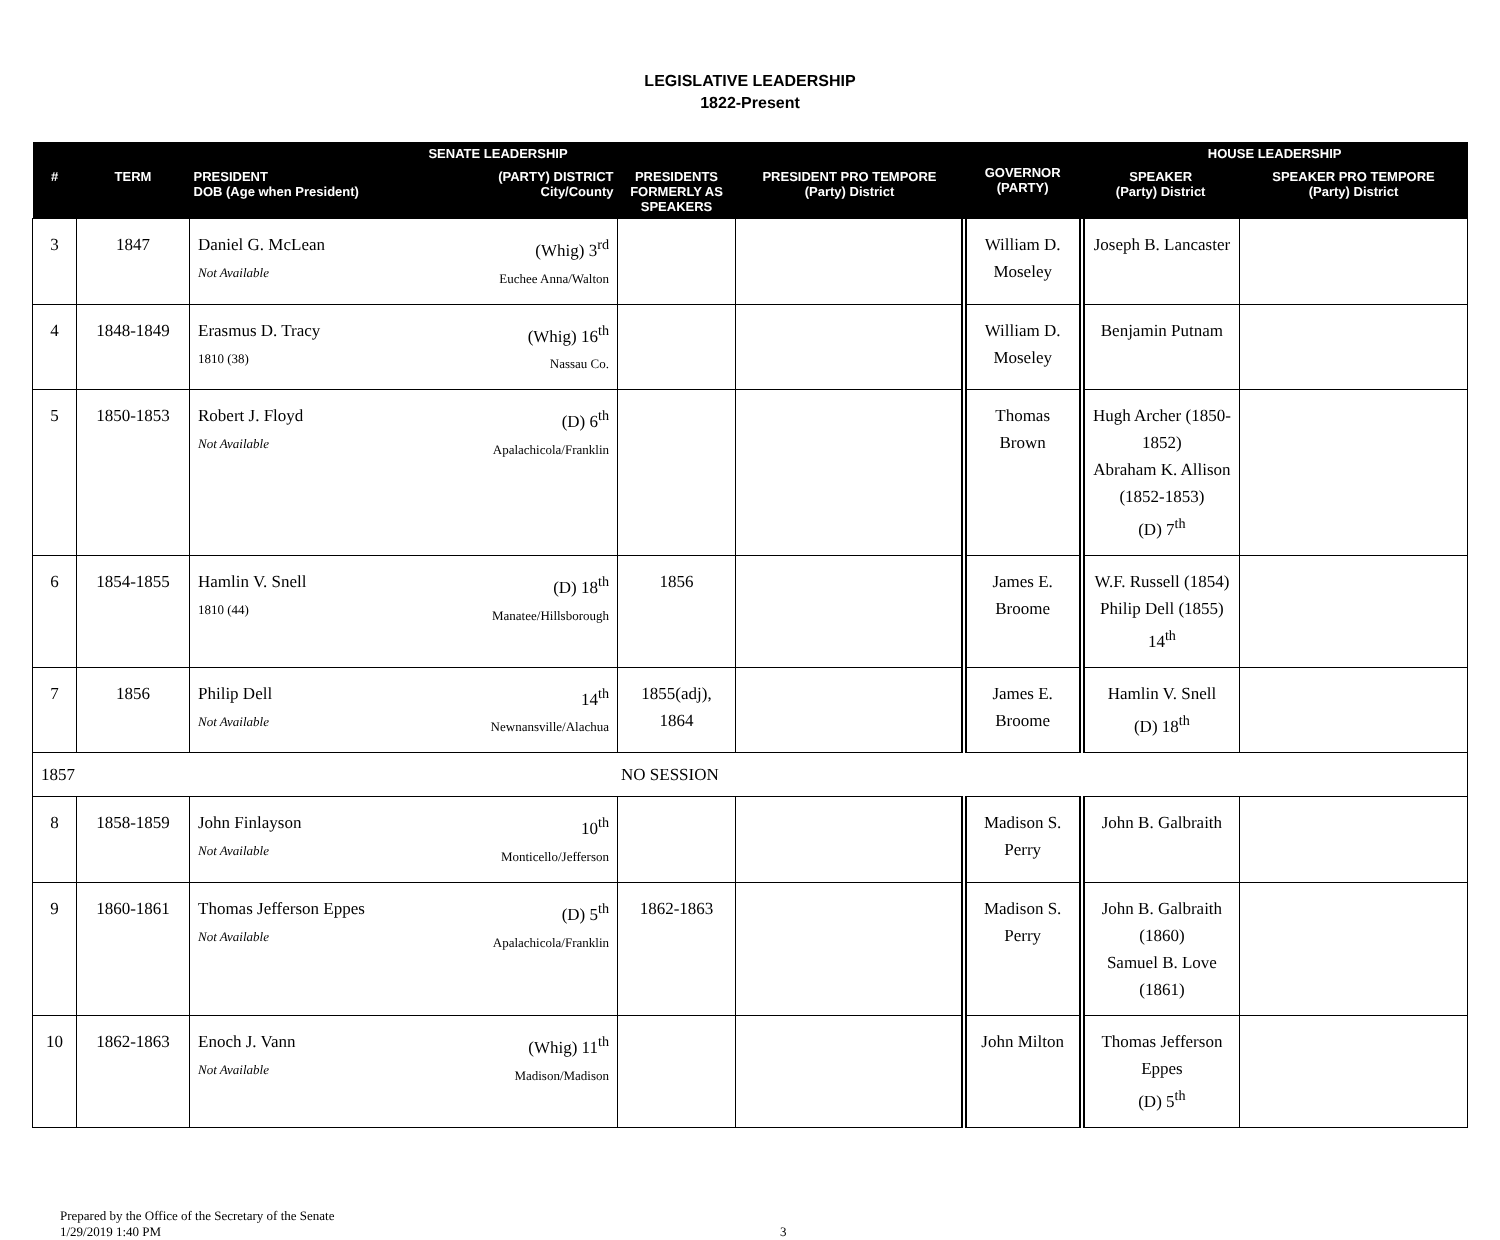LEGISLATIVE LEADERSHIP
1822-Present
| SENATE LEADERSHIP | | | | | GOVERNOR (PARTY) | HOUSE LEADERSHIP | |
| --- | --- | --- | --- | --- | --- | --- | --- |
| # | TERM | PRESIDENT DOB (Age when President) (PARTY) DISTRICT City/County | PRESIDENTS FORMERLY AS SPEAKERS | PRESIDENT PRO TEMPORE (Party) District | | SPEAKER (Party) District | SPEAKER PRO TEMPORE (Party) District |
| 3 | 1847 | Daniel G. McLean Not Available (Whig) 3<sup>rd</sup> Euchee Anna/Walton | | | William D. Moseley | Joseph B. Lancaster | |
| 4 | 1848-1849 | Erasmus D. Tracy 1810 (38) (Whig) 16<sup>th</sup> Nassau Co. | | | William D. Moseley | Benjamin Putnam | |
| 5 | 1850-1853 | Robert J. Floyd Not Available (D) 6<sup>th</sup> Apalachicola/Franklin | | | Thomas Brown | Hugh Archer (1850-1852) Abraham K. Allison (1852-1853) (D) 7<sup>th</sup> | |
| 6 | 1854-1855 | Hamlin V. Snell 1810 (44) (D) 18<sup>th</sup> Manatee/Hillsborough | 1856 | | James E. Broome | W.F. Russell (1854) Philip Dell (1855) 14<sup>th</sup> | |
| 7 | 1856 | Philip Dell Not Available 14<sup>th</sup> Newnansville/Alachua | 1855(adj), 1864 | | James E. Broome | Hamlin V. Snell (D) 18<sup>th</sup> | |
| 1857 NO SESSION | | | | | | | |
| 8 | 1858-1859 | John Finlayson Not Available 10<sup>th</sup> Monticello/Jefferson | | | Madison S. Perry | John B. Galbraith | |
| 9 | 1860-1861 | Thomas Jefferson Eppes Not Available (D) 5<sup>th</sup> Apalachicola/Franklin | 1862-1863 | | Madison S. Perry | John B. Galbraith (1860) Samuel B. Love (1861) | |
| 10 | 1862-1863 | Enoch J. Vann Not Available (Whig) 11<sup>th</sup> Madison/Madison | | | John Milton | Thomas Jefferson Eppes (D) 5<sup>th</sup> | |
Prepared by the Office of the Secretary of the Senate
1/29/2019 1:40 PM 3